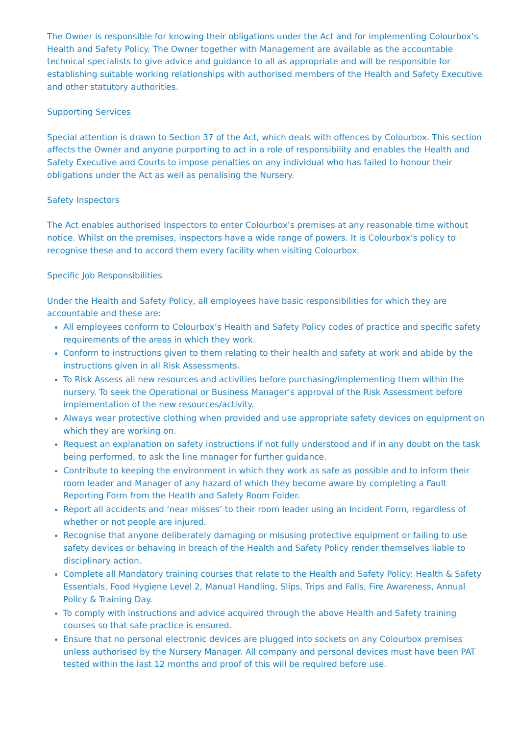The Owner is responsible for knowing their obligations under the Act and for implementing Colourbox’s Health and Safety Policy. The Owner together with Management are available as the accountable technical specialists to give advice and guidance to all as appropriate and will be responsible for establishing suitable working relationships with authorised members of the Health and Safety Executive and other statutory authorities.
Supporting Services
Special attention is drawn to Section 37 of the Act, which deals with offences by Colourbox. This section affects the Owner and anyone purporting to act in a role of responsibility and enables the Health and Safety Executive and Courts to impose penalties on any individual who has failed to honour their obligations under the Act as well as penalising the Nursery.
Safety Inspectors
The Act enables authorised Inspectors to enter Colourbox’s premises at any reasonable time without notice. Whilst on the premises, inspectors have a wide range of powers. It is Colourbox’s policy to recognise these and to accord them every facility when visiting Colourbox.
Specific Job Responsibilities
Under the Health and Safety Policy, all employees have basic responsibilities for which they are accountable and these are:
All employees conform to Colourbox’s Health and Safety Policy codes of practice and specific safety requirements of the areas in which they work.
Conform to instructions given to them relating to their health and safety at work and abide by the instructions given in all Risk Assessments.
To Risk Assess all new resources and activities before purchasing/implementing them within the nursery. To seek the Operational or Business Manager’s approval of the Risk Assessment before implementation of the new resources/activity.
Always wear protective clothing when provided and use appropriate safety devices on equipment on which they are working on.
Request an explanation on safety instructions if not fully understood and if in any doubt on the task being performed, to ask the line manager for further guidance.
Contribute to keeping the environment in which they work as safe as possible and to inform their room leader and Manager of any hazard of which they become aware by completing a Fault Reporting Form from the Health and Safety Room Folder.
Report all accidents and ‘near misses’ to their room leader using an Incident Form, regardless of whether or not people are injured.
Recognise that anyone deliberately damaging or misusing protective equipment or failing to use safety devices or behaving in breach of the Health and Safety Policy render themselves liable to disciplinary action.
Complete all Mandatory training courses that relate to the Health and Safety Policy: Health & Safety Essentials, Food Hygiene Level 2, Manual Handling, Slips, Trips and Falls, Fire Awareness, Annual Policy & Training Day.
To comply with instructions and advice acquired through the above Health and Safety training courses so that safe practice is ensured.
Ensure that no personal electronic devices are plugged into sockets on any Colourbox premises unless authorised by the Nursery Manager. All company and personal devices must have been PAT tested within the last 12 months and proof of this will be required before use.